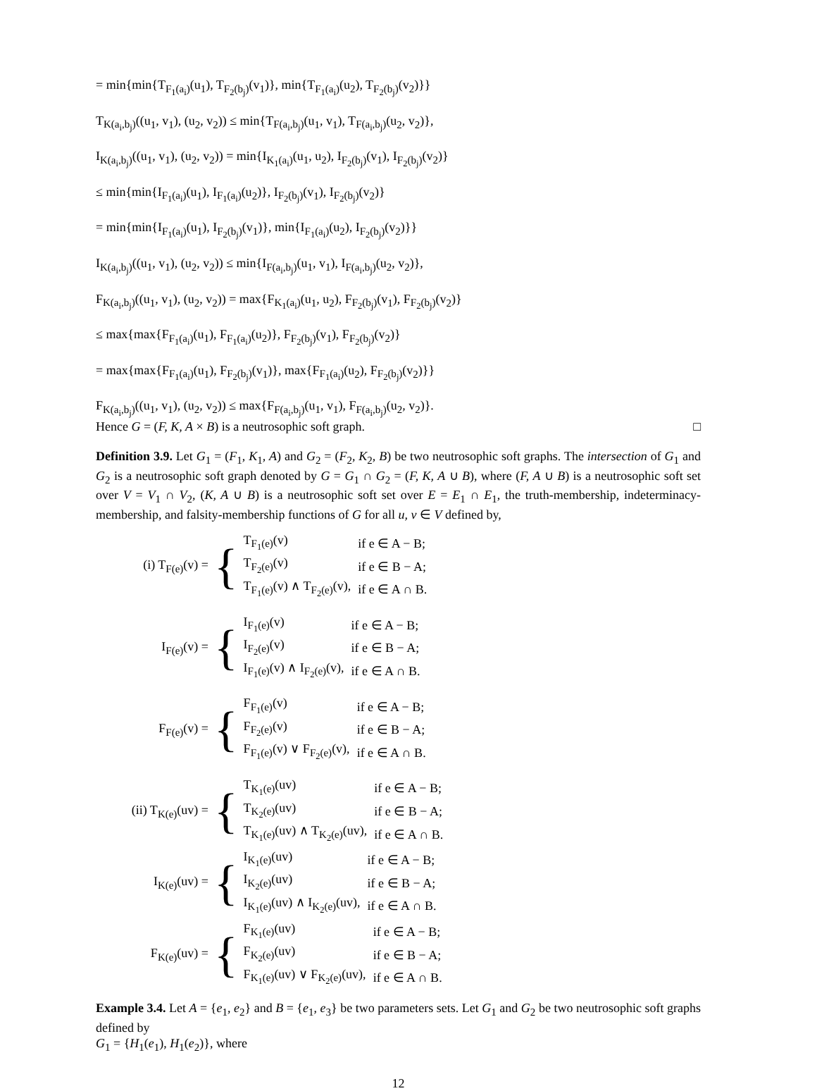= min{min{T<sub>F<sub>1</sub>(a<sub>i</sub>)</sub>(u<sub>1</sub>), T<sub>F<sub>2</sub>(b<sub>j</sub>)</sub>(v<sub>1</sub>)}, min{T<sub>F<sub>1</sub>(a<sub>i</sub>)</sub>(u<sub>2</sub>), T<sub>F<sub>2</sub>(b<sub>j</sub>)</sub>(v<sub>2</sub>)}}
T<sub>K(a<sub>i</sub>,b<sub>j</sub>)</sub>((u<sub>1</sub>, v<sub>1</sub>), (u<sub>2</sub>, v<sub>2</sub>)) ≤ min{T<sub>F(a<sub>i</sub>,b<sub>j</sub>)</sub>(u<sub>1</sub>, v<sub>1</sub>), T<sub>F(a<sub>i</sub>,b<sub>j</sub>)</sub>(u<sub>2</sub>, v<sub>2</sub>)},
I<sub>K(a<sub>i</sub>,b<sub>j</sub>)</sub>((u<sub>1</sub>, v<sub>1</sub>), (u<sub>2</sub>, v<sub>2</sub>)) = min{I<sub>K<sub>1</sub>(a<sub>i</sub>)</sub>(u<sub>1</sub>, u<sub>2</sub>), I<sub>F<sub>2</sub>(b<sub>j</sub>)</sub>(v<sub>1</sub>), I<sub>F<sub>2</sub>(b<sub>j</sub>)</sub>(v<sub>2</sub>)}
≤ min{min{I<sub>F<sub>1</sub>(a<sub>i</sub>)</sub>(u<sub>1</sub>), I<sub>F<sub>1</sub>(a<sub>i</sub>)</sub>(u<sub>2</sub>)}, I<sub>F<sub>2</sub>(b<sub>j</sub>)</sub>(v<sub>1</sub>), I<sub>F<sub>2</sub>(b<sub>j</sub>)</sub>(v<sub>2</sub>)}
= min{min{I<sub>F<sub>1</sub>(a<sub>i</sub>)</sub>(u<sub>1</sub>), I<sub>F<sub>2</sub>(b<sub>j</sub>)</sub>(v<sub>1</sub>)}, min{I<sub>F<sub>1</sub>(a<sub>i</sub>)</sub>(u<sub>2</sub>), I<sub>F<sub>2</sub>(b<sub>j</sub>)</sub>(v<sub>2</sub>)}}
I<sub>K(a<sub>i</sub>,b<sub>j</sub>)</sub>((u<sub>1</sub>, v<sub>1</sub>), (u<sub>2</sub>, v<sub>2</sub>)) ≤ min{I<sub>F(a<sub>i</sub>,b<sub>j</sub>)</sub>(u<sub>1</sub>, v<sub>1</sub>), I<sub>F(a<sub>i</sub>,b<sub>j</sub>)</sub>(u<sub>2</sub>, v<sub>2</sub>)},
F<sub>K(a<sub>i</sub>,b<sub>j</sub>)</sub>((u<sub>1</sub>, v<sub>1</sub>), (u<sub>2</sub>, v<sub>2</sub>)) = max{F<sub>K<sub>1</sub>(a<sub>i</sub>)</sub>(u<sub>1</sub>, u<sub>2</sub>), F<sub>F<sub>2</sub>(b<sub>j</sub>)</sub>(v<sub>1</sub>), F<sub>F<sub>2</sub>(b<sub>j</sub>)</sub>(v<sub>2</sub>)}
≤ max{max{F<sub>F<sub>1</sub>(a<sub>i</sub>)</sub>(u<sub>1</sub>), F<sub>F<sub>1</sub>(a<sub>i</sub>)</sub>(u<sub>2</sub>)}, F<sub>F<sub>2</sub>(b<sub>j</sub>)</sub>(v<sub>1</sub>), F<sub>F<sub>2</sub>(b<sub>j</sub>)</sub>(v<sub>2</sub>)}
= max{max{F<sub>F<sub>1</sub>(a<sub>i</sub>)</sub>(u<sub>1</sub>), F<sub>F<sub>2</sub>(b<sub>j</sub>)</sub>(v<sub>1</sub>)}, max{F<sub>F<sub>1</sub>(a<sub>i</sub>)</sub>(u<sub>2</sub>), F<sub>F<sub>2</sub>(b<sub>j</sub>)</sub>(v<sub>2</sub>)}}
F<sub>K(a<sub>i</sub>,b<sub>j</sub>)</sub>((u<sub>1</sub>, v<sub>1</sub>), (u<sub>2</sub>, v<sub>2</sub>)) ≤ max{F<sub>F(a<sub>i</sub>,b<sub>j</sub>)</sub>(u<sub>1</sub>, v<sub>1</sub>), F<sub>F(a<sub>i</sub>,b<sub>j</sub>)</sub>(u<sub>2</sub>, v<sub>2</sub>)}.
Hence G = (F, K, A × B) is a neutrosophic soft graph. □
Definition 3.9. Let G<sub>1</sub> = (F<sub>1</sub>, K<sub>1</sub>, A) and G<sub>2</sub> = (F<sub>2</sub>, K<sub>2</sub>, B) be two neutrosophic soft graphs. The intersection of G<sub>1</sub> and G<sub>2</sub> is a neutrosophic soft graph denoted by G = G<sub>1</sub> ∩ G<sub>2</sub> = (F, K, A ∪ B), where (F, A ∪ B) is a neutrosophic soft set over V = V<sub>1</sub> ∩ V<sub>2</sub>, (K, A ∪ B) is a neutrosophic soft set over E = E<sub>1</sub> ∩ E<sub>1</sub>, the truth-membership, indeterminacy-membership, and falsity-membership functions of G for all u, v ∈ V defined by,
(i) T<sub>F(e)</sub>(v) =
{
| T<sub>F<sub>1</sub>(e)</sub>(v) | if e ∈ A − B; |
| T<sub>F<sub>2</sub>(e)</sub>(v) | if e ∈ B − A; |
| T<sub>F<sub>1</sub>(e)</sub>(v) ∧ T<sub>F<sub>2</sub>(e)</sub>(v), | if e ∈ A ∩ B. |
I<sub>F(e)</sub>(v) =
{
| I<sub>F<sub>1</sub>(e)</sub>(v) | if e ∈ A − B; |
| I<sub>F<sub>2</sub>(e)</sub>(v) | if e ∈ B − A; |
| I<sub>F<sub>1</sub>(e)</sub>(v) ∧ I<sub>F<sub>2</sub>(e)</sub>(v), | if e ∈ A ∩ B. |
F<sub>F(e)</sub>(v) =
{
| F<sub>F<sub>1</sub>(e)</sub>(v) | if e ∈ A − B; |
| F<sub>F<sub>2</sub>(e)</sub>(v) | if e ∈ B − A; |
| F<sub>F<sub>1</sub>(e)</sub>(v) ∨ F<sub>F<sub>2</sub>(e)</sub>(v), | if e ∈ A ∩ B. |
(ii) T<sub>K(e)</sub>(uv) =
{
| T<sub>K<sub>1</sub>(e)</sub>(uv) | if e ∈ A − B; |
| T<sub>K<sub>2</sub>(e)</sub>(uv) | if e ∈ B − A; |
| T<sub>K<sub>1</sub>(e)</sub>(uv) ∧ T<sub>K<sub>2</sub>(e)</sub>(uv), | if e ∈ A ∩ B. |
I<sub>K(e)</sub>(uv) =
{
| I<sub>K<sub>1</sub>(e)</sub>(uv) | if e ∈ A − B; |
| I<sub>K<sub>2</sub>(e)</sub>(uv) | if e ∈ B − A; |
| I<sub>K<sub>1</sub>(e)</sub>(uv) ∧ I<sub>K<sub>2</sub>(e)</sub>(uv), | if e ∈ A ∩ B. |
F<sub>K(e)</sub>(uv) =
{
| F<sub>K<sub>1</sub>(e)</sub>(uv) | if e ∈ A − B; |
| F<sub>K<sub>2</sub>(e)</sub>(uv) | if e ∈ B − A; |
| F<sub>K<sub>1</sub>(e)</sub>(uv) ∨ F<sub>K<sub>2</sub>(e)</sub>(uv), | if e ∈ A ∩ B. |
Example 3.4. Let A = {e<sub>1</sub>, e<sub>2</sub>} and B = {e<sub>1</sub>, e<sub>3</sub>} be two parameters sets. Let G<sub>1</sub> and G<sub>2</sub> be two neutrosophic soft graphs defined by
G<sub>1</sub> = {H<sub>1</sub>(e<sub>1</sub>), H<sub>1</sub>(e<sub>2</sub>)}, where
12